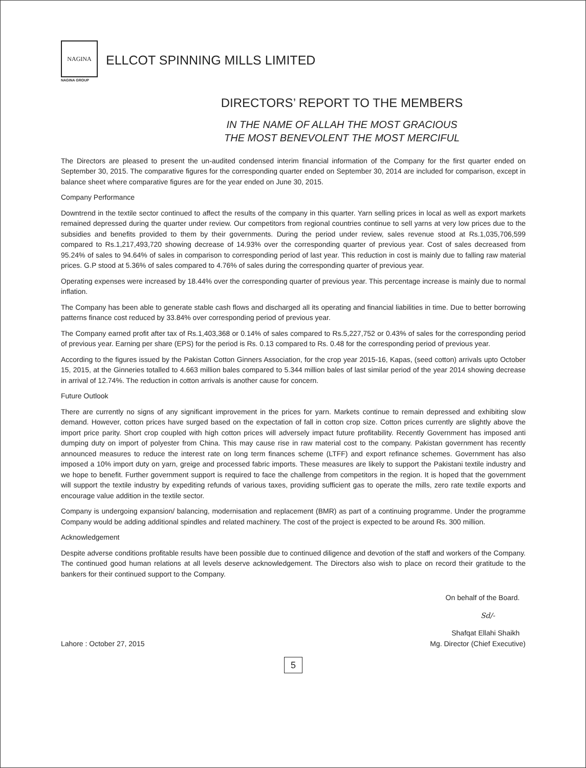NAGINA
NAGINA GROUP
ELLCOT SPINNING MILLS LIMITED
DIRECTORS’ REPORT TO THE MEMBERS
IN THE NAME OF ALLAH THE MOST GRACIOUS
THE MOST BENEVOLENT THE MOST MERCIFUL
The Directors are pleased to present the un-audited condensed interim financial information of the Company for the first quarter ended on September 30, 2015. The comparative figures for the corresponding quarter ended on September 30, 2014 are included for comparison, except in balance sheet where comparative figures are for the year ended on June 30, 2015.
Company Performance
Downtrend in the textile sector continued to affect the results of the company in this quarter. Yarn selling prices in local as well as export markets remained depressed during the quarter under review. Our competitors from regional countries continue to sell yarns at very low prices due to the subsidies and benefits provided to them by their governments. During the period under review, sales revenue stood at Rs.1,035,706,599 compared to Rs.1,217,493,720 showing decrease of 14.93% over the corresponding quarter of previous year. Cost of sales decreased from 95.24% of sales to 94.64% of sales in comparison to corresponding period of last year. This reduction in cost is mainly due to falling raw material prices. G.P stood at 5.36% of sales compared to 4.76% of sales during the corresponding quarter of previous year.
Operating expenses were increased by 18.44% over the corresponding quarter of previous year. This percentage increase is mainly due to normal inflation.
The Company has been able to generate stable cash flows and discharged all its operating and financial liabilities in time. Due to better borrowing patterns finance cost reduced by 33.84% over corresponding period of previous year.
The Company earned profit after tax of Rs.1,403,368 or 0.14% of sales compared to Rs.5,227,752 or 0.43% of sales for the corresponding period of previous year. Earning per share (EPS) for the period is Rs. 0.13 compared to Rs. 0.48 for the corresponding period of previous year.
According to the figures issued by the Pakistan Cotton Ginners Association, for the crop year 2015-16, Kapas, (seed cotton) arrivals upto October 15, 2015, at the Ginneries totalled to 4.663 million bales compared to 5.344 million bales of last similar period of the year 2014 showing decrease in arrival of 12.74%. The reduction in cotton arrivals is another cause for concern.
Future Outlook
There are currently no signs of any significant improvement in the prices for yarn. Markets continue to remain depressed and exhibiting slow demand. However, cotton prices have surged based on the expectation of fall in cotton crop size. Cotton prices currently are slightly above the import price parity. Short crop coupled with high cotton prices will adversely impact future profitability. Recently Government has imposed anti dumping duty on import of polyester from China. This may cause rise in raw material cost to the company. Pakistan government has recently announced measures to reduce the interest rate on long term finances scheme (LTFF) and export refinance schemes. Government has also imposed a 10% import duty on yarn, greige and processed fabric imports. These measures are likely to support the Pakistani textile industry and we hope to benefit. Further government support is required to face the challenge from competitors in the region. It is hoped that the government will support the textile industry by expediting refunds of various taxes, providing sufficient gas to operate the mills, zero rate textile exports and encourage value addition in the textile sector.
Company is undergoing expansion/ balancing, modernisation and replacement (BMR) as part of a continuing programme. Under the programme Company would be adding additional spindles and related machinery. The cost of the project is expected to be around Rs. 300 million.
Acknowledgement
Despite adverse conditions profitable results have been possible due to continued diligence and devotion of the staff and workers of the Company. The continued good human relations at all levels deserve acknowledgement. The Directors also wish to place on record their gratitude to the bankers for their continued support to the Company.
On behalf of the Board.
Sd/-
Shafqat Ellahi Shaikh
Lahore : October 27, 2015 Mg. Director (Chief Executive)
5